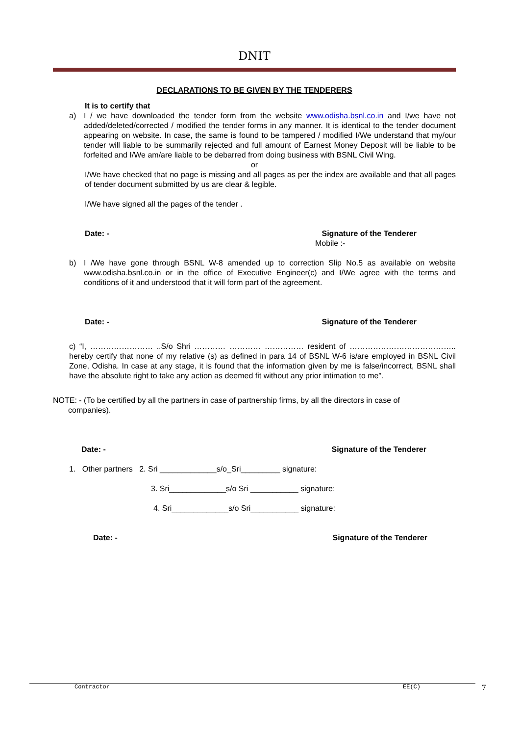DNIT
DECLARATIONS TO BE GIVEN BY THE TENDERERS
It is to certify that
a) I / we have downloaded the tender form from the website www.odisha.bsnl.co.in and I/we have not added/deleted/corrected / modified the tender forms in any manner. It is identical to the tender document appearing on website. In case, the same is found to be tampered / modified I/We understand that my/our tender will liable to be summarily rejected and full amount of Earnest Money Deposit will be liable to be forfeited and I/We am/are liable to be debarred from doing business with BSNL Civil Wing.
or
I/We have checked that no page is missing and all pages as per the index are available and that all pages of tender document submitted by us are clear & legible.
I/We have signed all the pages of the tender .
Date: - Signature of the Tenderer
Mobile :-
b) I /We have gone through BSNL W-8 amended up to correction Slip No.5 as available on website www.odisha.bsnl.co.in or in the office of Executive Engineer(c) and I/We agree with the terms and conditions of it and understood that it will form part of the agreement.
Date: - Signature of the Tenderer
c) “I, …………………… ..S/o Shri ………… ………… …………… resident of ………………………………….. hereby certify that none of my relative (s) as defined in para 14 of BSNL W-6 is/are employed in BSNL Civil Zone, Odisha. In case at any stage, it is found that the information given by me is false/incorrect, BSNL shall have the absolute right to take any action as deemed fit without any prior intimation to me”.
NOTE: - (To be certified by all the partners in case of partnership firms, by all the directors in case of
companies).
Date: - Signature of the Tenderer
1. Other partners 2. Sri _____________s/o_Sri_________ signature:
3. Sri_____________s/o Sri ___________ signature:
4. Sri_____________s/o Sri___________ signature:
Date: - Signature of the Tenderer
Contractor EE(C) 7